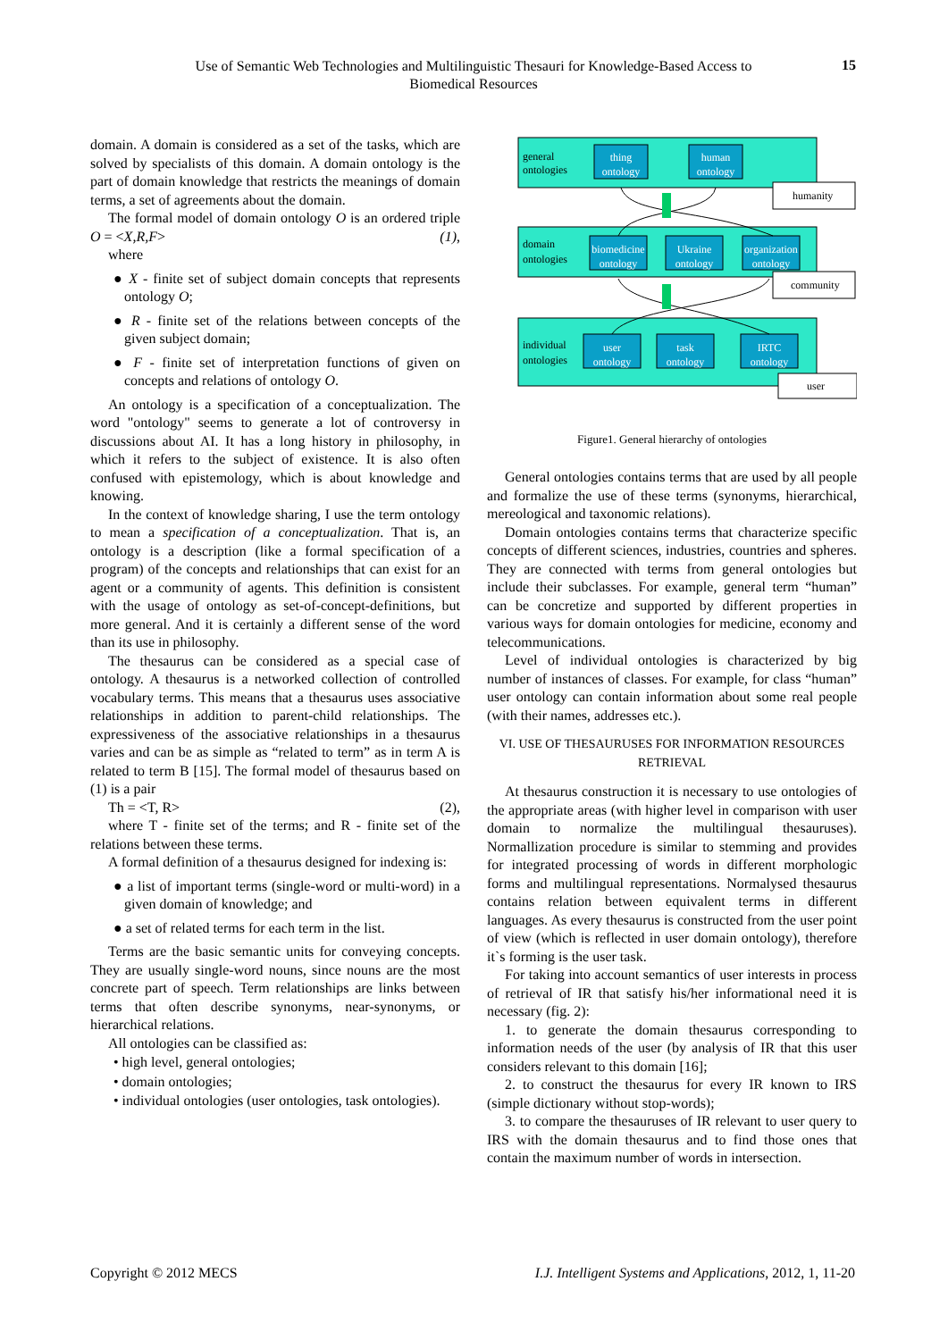Use of Semantic Web Technologies and Multilinguistic Thesauri for Knowledge-Based Access to Biomedical Resources
15
domain. A domain is considered as a set of the tasks, which are solved by specialists of this domain. A domain ontology is the part of domain knowledge that restricts the meanings of domain terms, a set of agreements about the domain.
The formal model of domain ontology O is an ordered triple O = <X,R,F> (1),
where
● X - finite set of subject domain concepts that represents ontology O;
● R - finite set of the relations between concepts of the given subject domain;
● F - finite set of interpretation functions of given on concepts and relations of ontology O.
An ontology is a specification of a conceptualization. The word "ontology" seems to generate a lot of controversy in discussions about AI. It has a long history in philosophy, in which it refers to the subject of existence. It is also often confused with epistemology, which is about knowledge and knowing.
In the context of knowledge sharing, I use the term ontology to mean a specification of a conceptualization. That is, an ontology is a description (like a formal specification of a program) of the concepts and relationships that can exist for an agent or a community of agents. This definition is consistent with the usage of ontology as set-of-concept-definitions, but more general. And it is certainly a different sense of the word than its use in philosophy.
The thesaurus can be considered as a special case of ontology. A thesaurus is a networked collection of controlled vocabulary terms. This means that a thesaurus uses associative relationships in addition to parent-child relationships. The expressiveness of the associative relationships in a thesaurus varies and can be as simple as “related to term” as in term A is related to term B [15]. The formal model of thesaurus based on (1) is a pair
Th = <T, R> (2),
where T - finite set of the terms; and R - finite set of the relations between these terms.
A formal definition of a thesaurus designed for indexing is:
● a list of important terms (single-word or multi-word) in a given domain of knowledge; and
● a set of related terms for each term in the list.
Terms are the basic semantic units for conveying concepts. They are usually single-word nouns, since nouns are the most concrete part of speech. Term relationships are links between terms that often describe synonyms, near-synonyms, or hierarchical relations.
All ontologies can be classified as:
• high level, general ontologies;
• domain ontologies;
• individual ontologies (user ontologies, task ontologies).
general
ontologies
domain
ontologies
individual
ontologies
thing
ontology
human
ontology
biomedicine
ontology
Ukraine
ontology
organization
ontology
user
ontology
task
ontology
IRTC
ontology
humanity
community
user
Figure1. General hierarchy of ontologies
General ontologies contains terms that are used by all people and formalize the use of these terms (synonyms, hierarchical, mereological and taxonomic relations).
Domain ontologies contains terms that characterize specific concepts of different sciences, industries, countries and spheres. They are connected with terms from general ontologies but include their subclasses. For example, general term “human” can be concretize and supported by different properties in various ways for domain ontologies for medicine, economy and telecommunications.
Level of individual ontologies is characterized by big number of instances of classes. For example, for class “human” user ontology can contain information about some real people (with their names, addresses etc.).
VI. USE OF THESAURUSES FOR INFORMATION RESOURCES RETRIEVAL
At thesaurus construction it is necessary to use ontologies of the appropriate areas (with higher level in comparison with user domain to normalize the multilingual thesauruses). Normallization procedure is similar to stemming and provides for integrated processing of words in different morphologic forms and multilingual representations. Normalysed thesaurus contains relation between equivalent terms in different languages. As every thesaurus is constructed from the user point of view (which is reflected in user domain ontology), therefore it`s forming is the user task.
For taking into account semantics of user interests in process of retrieval of IR that satisfy his/her informational need it is necessary (fig. 2):
1. to generate the domain thesaurus corresponding to information needs of the user (by analysis of IR that this user considers relevant to this domain [16];
2. to construct the thesaurus for every IR known to IRS (simple dictionary without stop-words);
3. to compare the thesauruses of IR relevant to user query to IRS with the domain thesaurus and to find those ones that contain the maximum number of words in intersection.
Copyright © 2012 MECS
I.J. Intelligent Systems and Applications, 2012, 1, 11-20